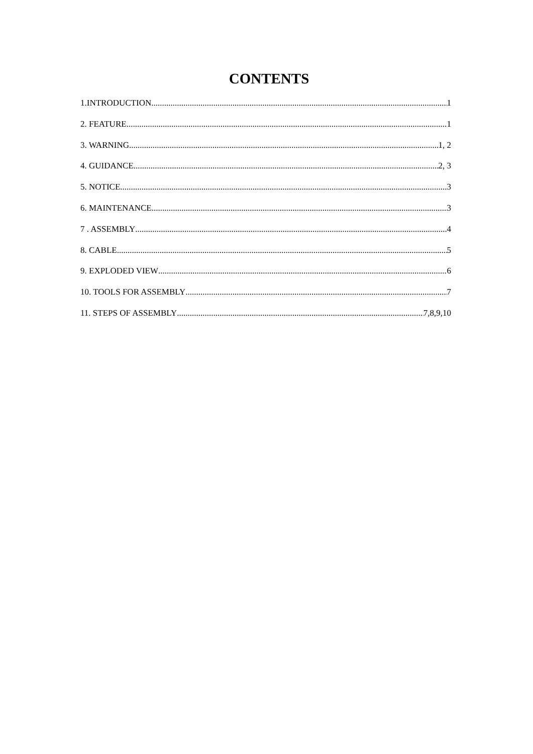CONTENTS
1.INTRODUCTION 1
2. FEATURE 1
3. WARNING 1, 2
4. GUIDANCE 2, 3
5. NOTICE 3
6. MAINTENANCE 3
7 . ASSEMBLY 4
8. CABLE 5
9. EXPLODED VIEW 6
10. TOOLS FOR ASSEMBLY 7
11. STEPS OF ASSEMBLY 7,8,9,10